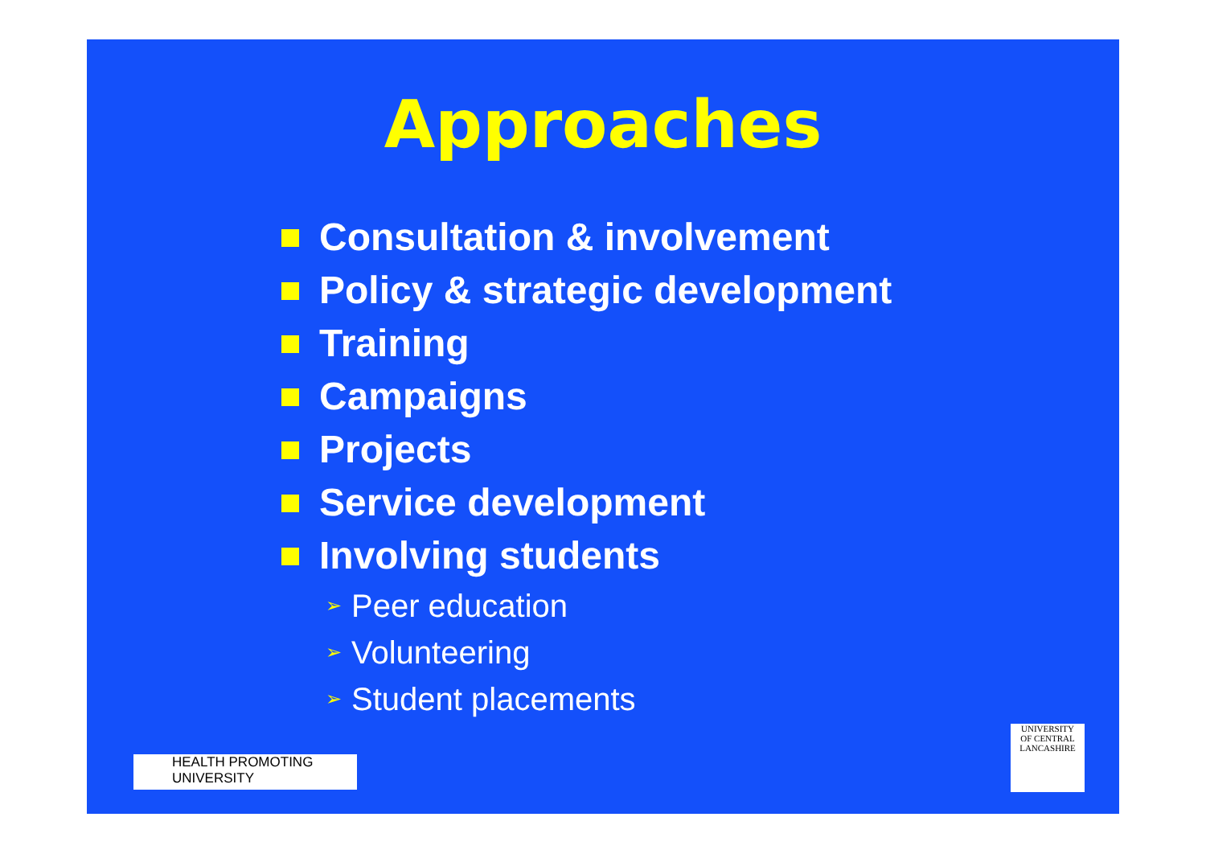Approaches
Consultation & involvement
Policy & strategic development
Training
Campaigns
Projects
Service development
Involving students
➢ Peer education
➢ Volunteering
➢ Student placements
HEALTH PROMOTING
UNIVERSITY
UNIVERSITY
OF CENTRAL
LANCASHIRE